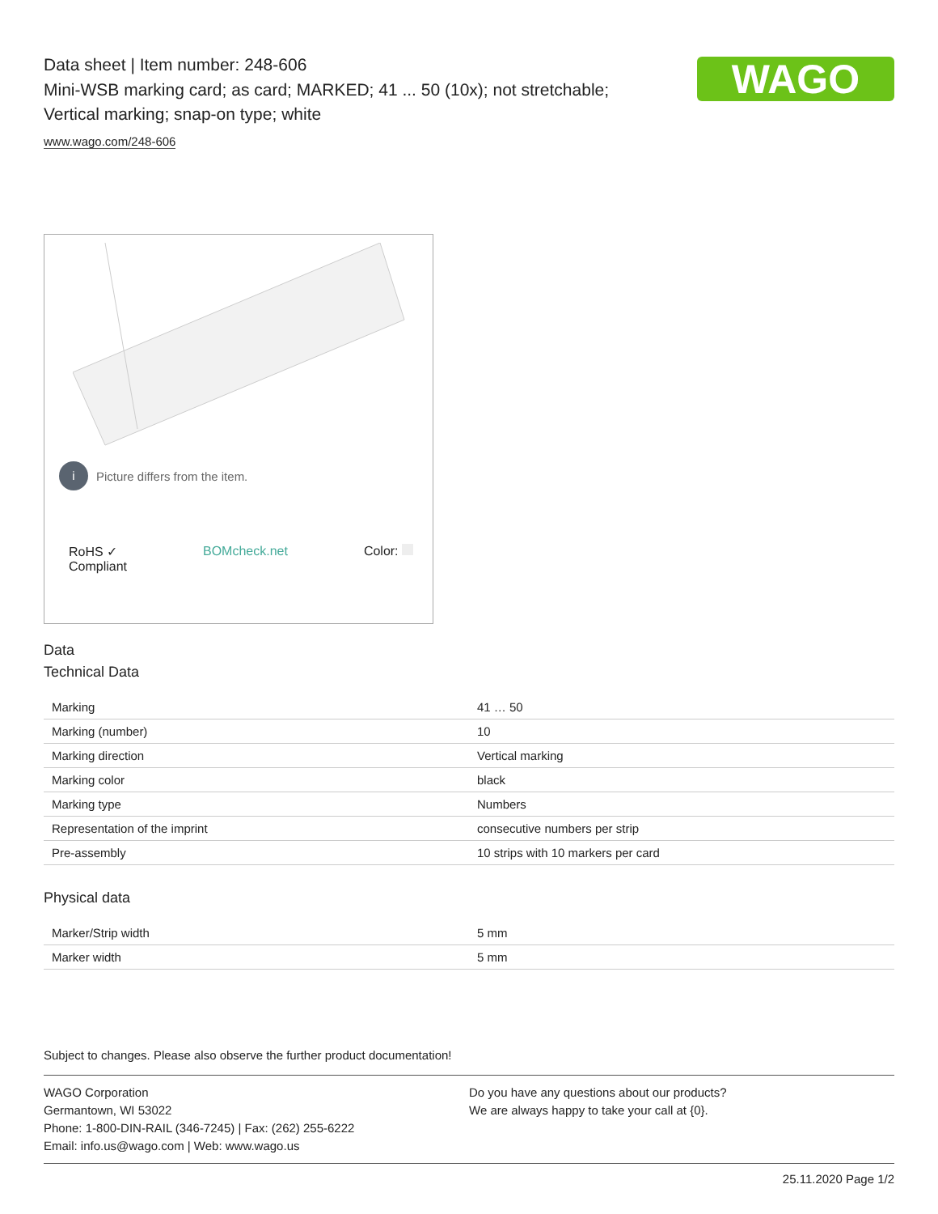Data sheet | Item number: 248-606
Mini-WSB marking card; as card; MARKED; 41 ... 50 (10x); not stretchable;
Vertical marking; snap-on type; white
www.wago.com/248-606
WAGO
i Picture differs from the item.
RoHS ✓
Compliant BOMcheck.net Color:
Data
Technical Data
| Marking | 41 … 50 |
| Marking (number) | 10 |
| Marking direction | Vertical marking |
| Marking color | black |
| Marking type | Numbers |
| Representation of the imprint | consecutive numbers per strip |
| Pre-assembly | 10 strips with 10 markers per card |
Physical data
| Marker/Strip width | 5 mm |
| Marker width | 5 mm |
Subject to changes. Please also observe the further product documentation!
WAGO Corporation
Germantown, WI 53022
Phone: 1-800-DIN-RAIL (346-7245) | Fax: (262) 255-6222
Email: info.us@wago.com | Web: www.wago.us
Do you have any questions about our products?
We are always happy to take your call at {0}.
25.11.2020 Page 1/2